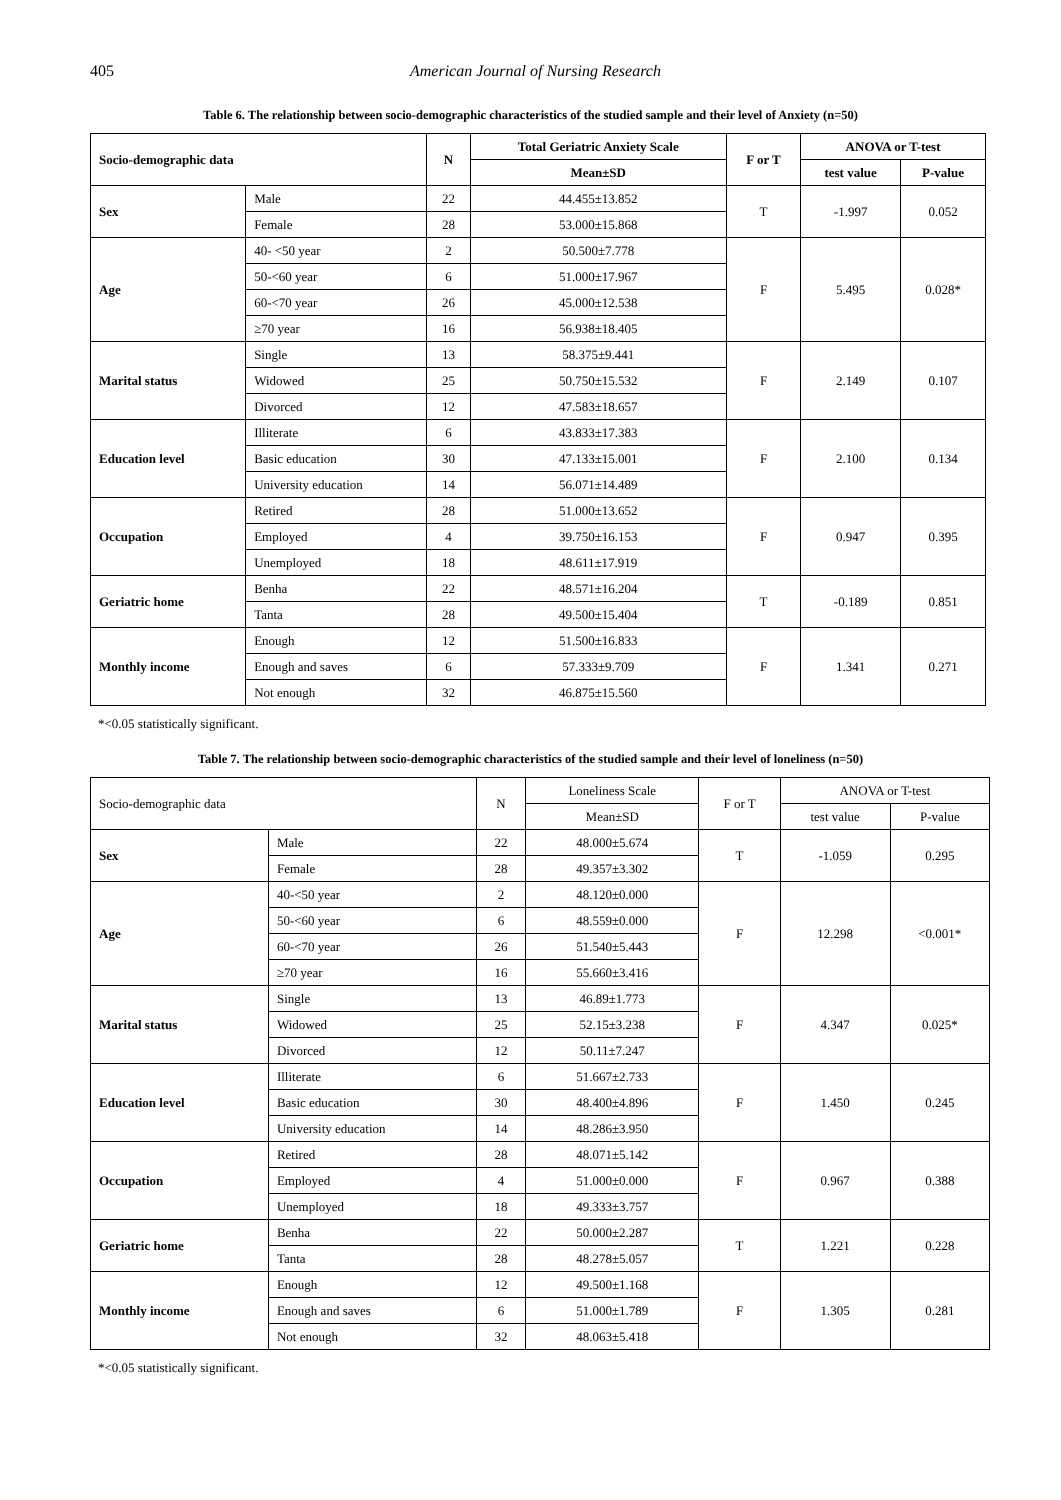405 American Journal of Nursing Research
Table 6. The relationship between socio-demographic characteristics of the studied sample and their level of Anxiety (n=50)
| Socio-demographic data | | N | Total Geriatric Anxiety Scale | F or T | ANOVA or T-test | |
| --- | --- | --- | --- | --- | --- | --- |
| | | | Mean±SD | | test value | P-value |
| Sex | Male | 22 | 44.455±13.852 | T | -1.997 | 0.052 |
| | Female | 28 | 53.000±15.868 | | | |
| Age | 40- <50 year | 2 | 50.500±7.778 | F | 5.495 | 0.028* |
| | 50-<60 year | 6 | 51.000±17.967 | | | |
| | 60-<70 year | 26 | 45.000±12.538 | | | |
| | ≥70 year | 16 | 56.938±18.405 | | | |
| Marital status | Single | 13 | 58.375±9.441 | F | 2.149 | 0.107 |
| | Widowed | 25 | 50.750±15.532 | | | |
| | Divorced | 12 | 47.583±18.657 | | | |
| Education level | Illiterate | 6 | 43.833±17.383 | F | 2.100 | 0.134 |
| | Basic education | 30 | 47.133±15.001 | | | |
| | University education | 14 | 56.071±14.489 | | | |
| Occupation | Retired | 28 | 51.000±13.652 | F | 0.947 | 0.395 |
| | Employed | 4 | 39.750±16.153 | | | |
| | Unemployed | 18 | 48.611±17.919 | | | |
| Geriatric home | Benha | 22 | 48.571±16.204 | T | -0.189 | 0.851 |
| | Tanta | 28 | 49.500±15.404 | | | |
| Monthly income | Enough | 12 | 51.500±16.833 | F | 1.341 | 0.271 |
| | Enough and saves | 6 | 57.333±9.709 | | | |
| | Not enough | 32 | 46.875±15.560 | | | |
*<0.05 statistically significant.
Table 7. The relationship between socio-demographic characteristics of the studied sample and their level of loneliness (n=50)
| Socio-demographic data | | N | Loneliness Scale | F or T | ANOVA or T-test | |
| --- | --- | --- | --- | --- | --- | --- |
| | | | Mean±SD | | test value | P-value |
| Sex | Male | 22 | 48.000±5.674 | T | -1.059 | 0.295 |
| | Female | 28 | 49.357±3.302 | | | |
| Age | 40-<50 year | 2 | 48.120±0.000 | F | 12.298 | <0.001* |
| | 50-<60 year | 6 | 48.559±0.000 | | | |
| | 60-<70 year | 26 | 51.540±5.443 | | | |
| | ≥70 year | 16 | 55.660±3.416 | | | |
| Marital status | Single | 13 | 46.89±1.773 | F | 4.347 | 0.025* |
| | Widowed | 25 | 52.15±3.238 | | | |
| | Divorced | 12 | 50.11±7.247 | | | |
| Education level | Illiterate | 6 | 51.667±2.733 | F | 1.450 | 0.245 |
| | Basic education | 30 | 48.400±4.896 | | | |
| | University education | 14 | 48.286±3.950 | | | |
| Occupation | Retired | 28 | 48.071±5.142 | F | 0.967 | 0.388 |
| | Employed | 4 | 51.000±0.000 | | | |
| | Unemployed | 18 | 49.333±3.757 | | | |
| Geriatric home | Benha | 22 | 50.000±2.287 | T | 1.221 | 0.228 |
| | Tanta | 28 | 48.278±5.057 | | | |
| Monthly income | Enough | 12 | 49.500±1.168 | F | 1.305 | 0.281 |
| | Enough and saves | 6 | 51.000±1.789 | | | |
| | Not enough | 32 | 48.063±5.418 | | | |
*<0.05 statistically significant.